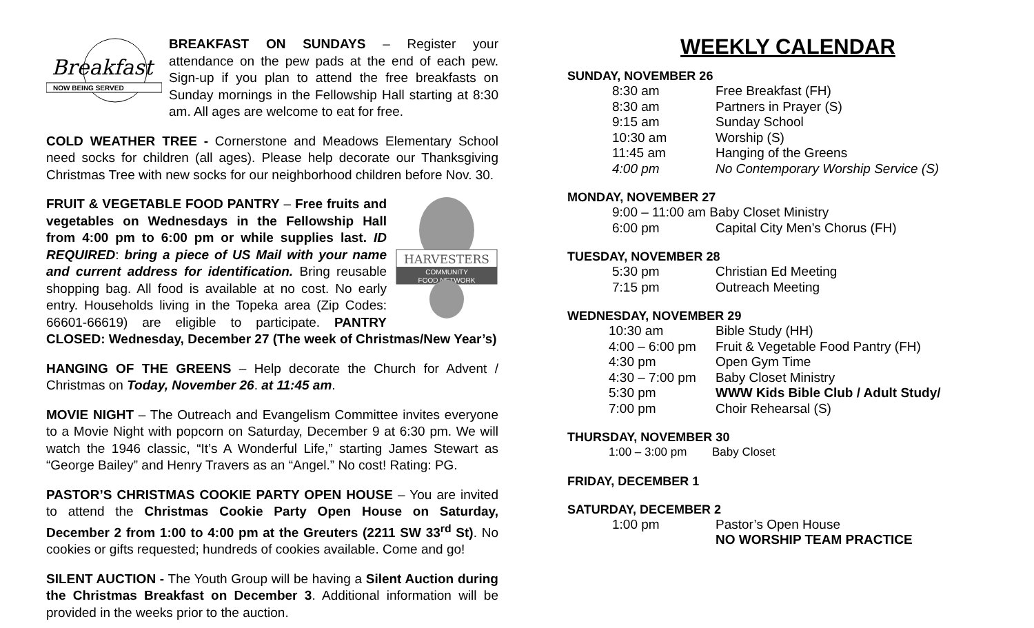Breakfast
NOW BEING SERVED
BREAKFAST ON SUNDAYS – Register your attendance on the pew pads at the end of each pew. Sign-up if you plan to attend the free breakfasts on Sunday mornings in the Fellowship Hall starting at 8:30 am. All ages are welcome to eat for free.
COLD WEATHER TREE - Cornerstone and Meadows Elementary School need socks for children (all ages). Please help decorate our Thanksgiving Christmas Tree with new socks for our neighborhood children before Nov. 30.
HARVESTERS
COMMUNITY
FOOD NETWORK
FRUIT & VEGETABLE FOOD PANTRY – Free fruits and vegetables on Wednesdays in the Fellowship Hall from 4:00 pm to 6:00 pm or while supplies last. ID REQUIRED: bring a piece of US Mail with your name and current address for identification. Bring reusable shopping bag. All food is available at no cost. No early entry. Households living in the Topeka area (Zip Codes: 66601-66619) are eligible to participate. PANTRY CLOSED: Wednesday, December 27 (The week of Christmas/New Year’s)
HANGING OF THE GREENS – Help decorate the Church for Advent / Christmas on Today, November 26. at 11:45 am.
MOVIE NIGHT – The Outreach and Evangelism Committee invites everyone to a Movie Night with popcorn on Saturday, December 9 at 6:30 pm. We will watch the 1946 classic, “It’s A Wonderful Life,” starting James Stewart as “George Bailey” and Henry Travers as an “Angel.” No cost! Rating: PG.
PASTOR’S CHRISTMAS COOKIE PARTY OPEN HOUSE – You are invited to attend the Christmas Cookie Party Open House on Saturday, December 2 from 1:00 to 4:00 pm at the Greuters (2211 SW 33<sup>rd</sup> St). No cookies or gifts requested; hundreds of cookies available. Come and go!
SILENT AUCTION - The Youth Group will be having a Silent Auction during the Christmas Breakfast on December 3. Additional information will be provided in the weeks prior to the auction.
WEEKLY CALENDAR
SUNDAY, NOVEMBER 26
8:30 am Free Breakfast (FH)
8:30 am Partners in Prayer (S)
9:15 am Sunday School
10:30 am Worship (S)
11:45 am Hanging of the Greens
4:00 pm No Contemporary Worship Service (S)
MONDAY, NOVEMBER 27
9:00 – 11:00 am Baby Closet Ministry
6:00 pm Capital City Men’s Chorus (FH)
TUESDAY, NOVEMBER 28
5:30 pm Christian Ed Meeting
7:15 pm Outreach Meeting
WEDNESDAY, NOVEMBER 29
10:30 am Bible Study (HH)
4:00 – 6:00 pm Fruit & Vegetable Food Pantry (FH)
4:30 pm Open Gym Time
4:30 – 7:00 pm Baby Closet Ministry
5:30 pm WWW Kids Bible Club / Adult Study/
7:00 pm Choir Rehearsal (S)
THURSDAY, NOVEMBER 30
1:00 – 3:00 pm Baby Closet
FRIDAY, DECEMBER 1
SATURDAY, DECEMBER 2
1:00 pm Pastor’s Open House
NO WORSHIP TEAM PRACTICE